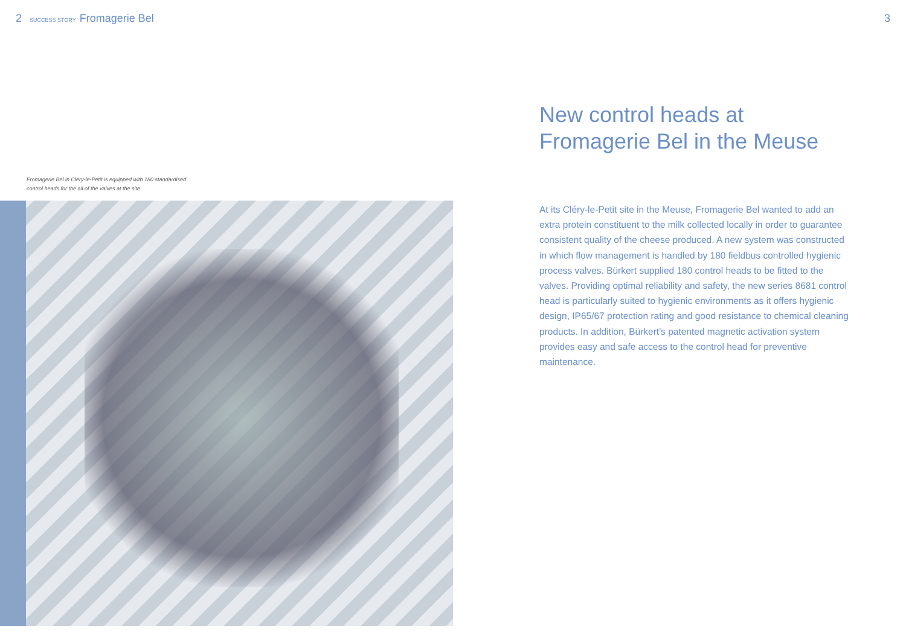2 SUCCESS STORY Fromagerie Bel 3
Fromagerie Bel in Cléry-le-Petit is equipped with 180 standardised
control heads for the all of the valves at the site
New control heads at
Fromagerie Bel in the Meuse
At its Cléry-le-Petit site in the Meuse, Fromagerie Bel wanted to add an extra protein constituent to the milk collected locally in order to guarantee consistent quality of the cheese produced. A new system was constructed in which flow management is handled by 180 fieldbus controlled hygienic process valves. Bürkert supplied 180 control heads to be fitted to the valves. Providing optimal reliability and safety, the new series 8681 control head is particularly suited to hygienic environments as it offers hygienic design, IP65/67 protection rating and good resistance to chemical cleaning products. In addition, Bürkert's patented magnetic activation system provides easy and safe access to the control head for preventive maintenance.